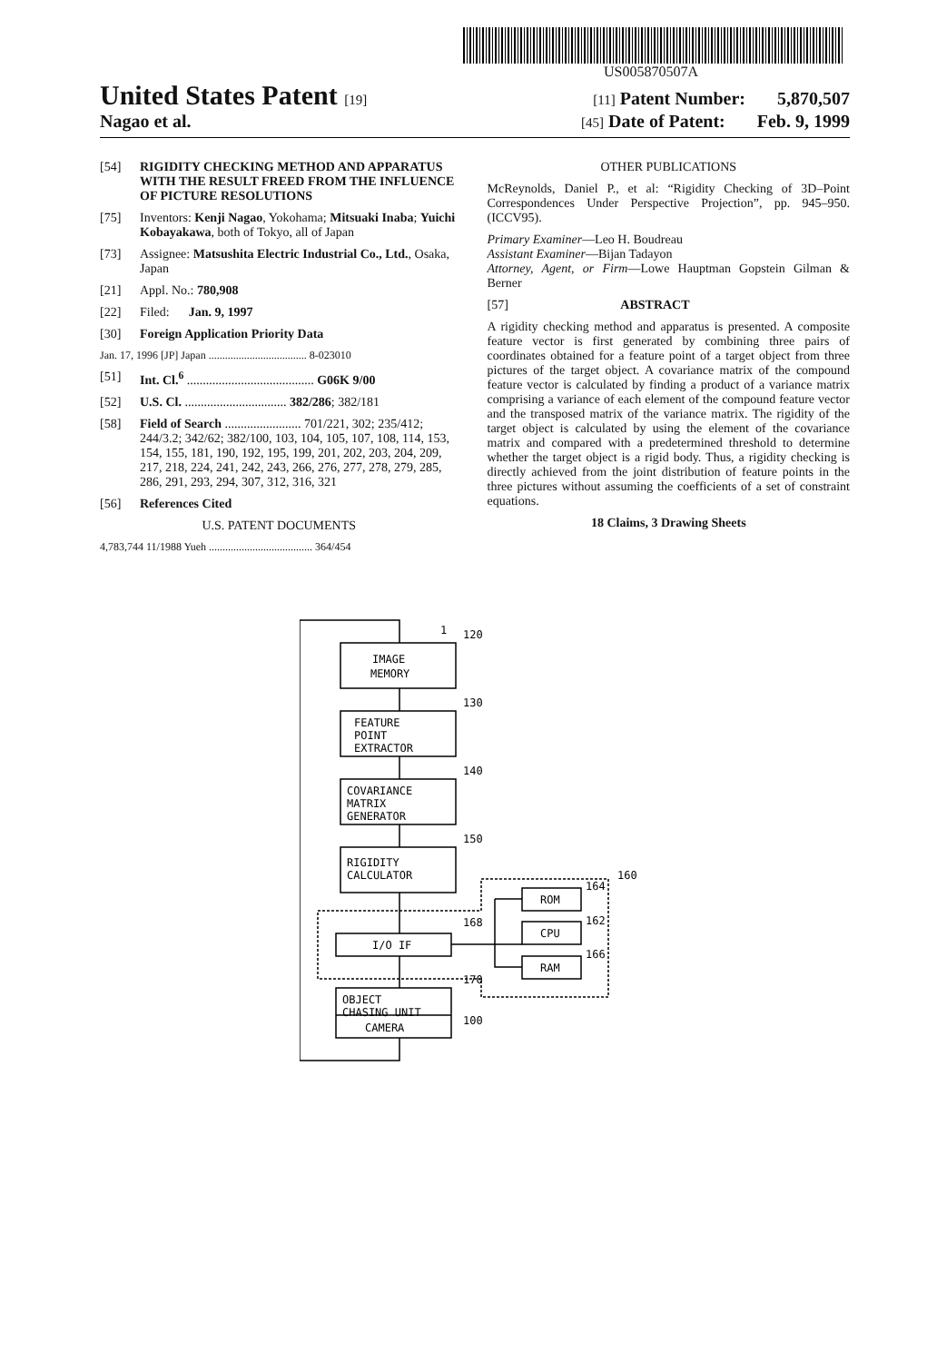US005870507A
United States Patent [19] [11] Patent Number: 5,870,507
Nagao et al. [45] Date of Patent: Feb. 9, 1999
[54] RIGIDITY CHECKING METHOD AND APPARATUS WITH THE RESULT FREED FROM THE INFLUENCE OF PICTURE RESOLUTIONS
[75] Inventors: Kenji Nagao, Yokohama; Mitsuaki Inaba; Yuichi Kobayakawa, both of Tokyo, all of Japan
[73] Assignee: Matsushita Electric Industrial Co., Ltd., Osaka, Japan
[21] Appl. No.: 780,908
[22] Filed: Jan. 9, 1997
[30] Foreign Application Priority Data
Jan. 17, 1996 [JP] Japan .................................... 8-023010
[51] Int. Cl.<sup>6</sup> ........................................ G06K 9/00
[52] U.S. Cl. ................................ 382/286; 382/181
[58] Field of Search ........................ 701/221, 302; 235/412; 244/3.2; 342/62; 382/100, 103, 104, 105, 107, 108, 114, 153, 154, 155, 181, 190, 192, 195, 199, 201, 202, 203, 204, 209, 217, 218, 224, 241, 242, 243, 266, 276, 277, 278, 279, 285, 286, 291, 293, 294, 307, 312, 316, 321
[56] References Cited
U.S. PATENT DOCUMENTS
4,783,744 11/1988 Yueh ...................................... 364/454
OTHER PUBLICATIONS
McReynolds, Daniel P., et al: “Rigidity Checking of 3D–Point Correspondences Under Perspective Projection”, pp. 945–950. (ICCV95).
Primary Examiner—Leo H. Boudreau
Assistant Examiner—Bijan Tadayon
Attorney, Agent, or Firm—Lowe Hauptman Gopstein Gilman & Berner
[57] ABSTRACT
A rigidity checking method and apparatus is presented. A composite feature vector is first generated by combining three pairs of coordinates obtained for a feature point of a target object from three pictures of the target object. A covariance matrix of the compound feature vector is calculated by finding a product of a variance matrix comprising a variance of each element of the compound feature vector and the transposed matrix of the variance matrix. The rigidity of the target object is calculated by using the element of the covariance matrix and compared with a predetermined threshold to determine whether the target object is a rigid body. Thus, a rigidity checking is directly achieved from the joint distribution of feature points in the three pictures without assuming the coefficients of a set of constraint equations.
18 Claims, 3 Drawing Sheets
IMAGE
MEMORY
1
FEATURE
POINT
EXTRACTOR
COVARIANCE
MATRIX
GENERATOR
RIGIDITY
CALCULATOR
I/O IF
ROM
CPU
RAM
OBJECT
CHASING UNIT
CAMERA
120
130
140
150
160
164
162
166
168
170
100